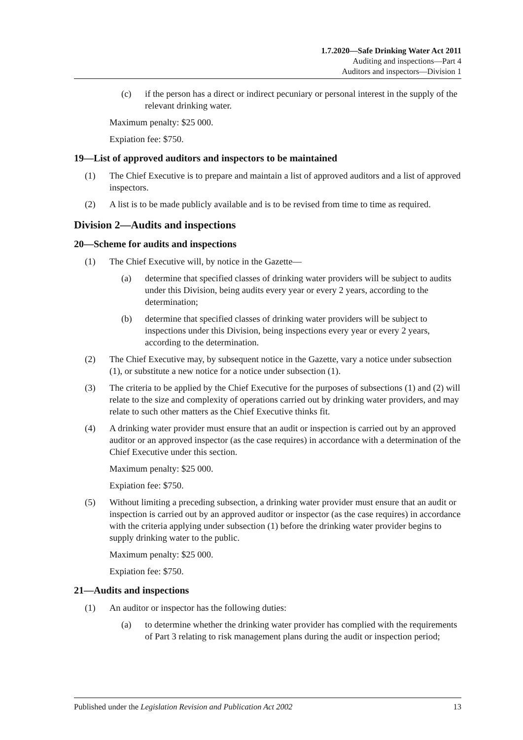1.7.2020—Safe Drinking Water Act 2011
Auditing and inspections—Part 4
Auditors and inspectors—Division 1
(c) if the person has a direct or indirect pecuniary or personal interest in the supply of the relevant drinking water.
Maximum penalty: $25 000.
Expiation fee: $750.
19—List of approved auditors and inspectors to be maintained
(1) The Chief Executive is to prepare and maintain a list of approved auditors and a list of approved inspectors.
(2) A list is to be made publicly available and is to be revised from time to time as required.
Division 2—Audits and inspections
20—Scheme for audits and inspections
(1) The Chief Executive will, by notice in the Gazette—
(a) determine that specified classes of drinking water providers will be subject to audits under this Division, being audits every year or every 2 years, according to the determination;
(b) determine that specified classes of drinking water providers will be subject to inspections under this Division, being inspections every year or every 2 years, according to the determination.
(2) The Chief Executive may, by subsequent notice in the Gazette, vary a notice under subsection (1), or substitute a new notice for a notice under subsection (1).
(3) The criteria to be applied by the Chief Executive for the purposes of subsections (1) and (2) will relate to the size and complexity of operations carried out by drinking water providers, and may relate to such other matters as the Chief Executive thinks fit.
(4) A drinking water provider must ensure that an audit or inspection is carried out by an approved auditor or an approved inspector (as the case requires) in accordance with a determination of the Chief Executive under this section.
Maximum penalty: $25 000.
Expiation fee: $750.
(5) Without limiting a preceding subsection, a drinking water provider must ensure that an audit or inspection is carried out by an approved auditor or inspector (as the case requires) in accordance with the criteria applying under subsection (1) before the drinking water provider begins to supply drinking water to the public.
Maximum penalty: $25 000.
Expiation fee: $750.
21—Audits and inspections
(1) An auditor or inspector has the following duties:
(a) to determine whether the drinking water provider has complied with the requirements of Part 3 relating to risk management plans during the audit or inspection period;
Published under the Legislation Revision and Publication Act 2002 13